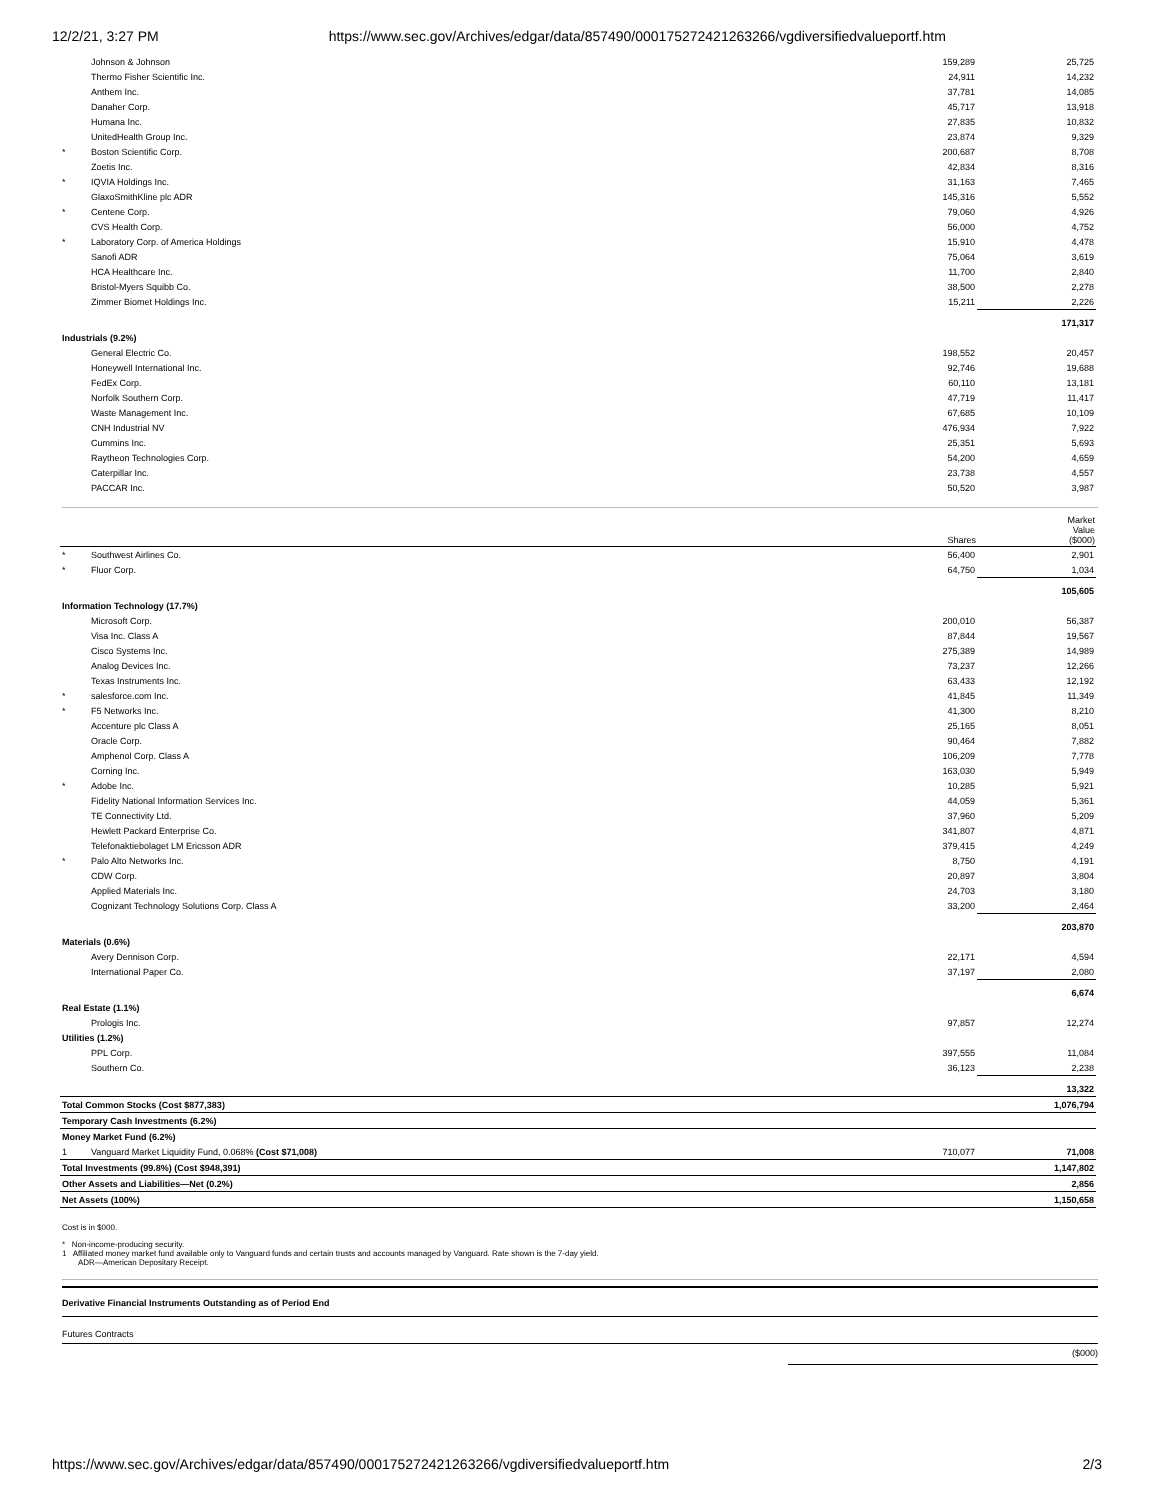12/2/21, 3:27 PM https://www.sec.gov/Archives/edgar/data/857490/000175272421263266/vgdiversifiedvalueportf.htm
| | Johnson & Johnson | 159,289 | 25,725 |
| | Thermo Fisher Scientific Inc. | 24,911 | 14,232 |
| | Anthem Inc. | 37,781 | 14,085 |
| | Danaher Corp. | 45,717 | 13,918 |
| | Humana Inc. | 27,835 | 10,832 |
| | UnitedHealth Group Inc. | 23,874 | 9,329 |
| * | Boston Scientific Corp. | 200,687 | 8,708 |
| | Zoetis Inc. | 42,834 | 8,316 |
| * | IQVIA Holdings Inc. | 31,163 | 7,465 |
| | GlaxoSmithKline plc ADR | 145,316 | 5,552 |
| * | Centene Corp. | 79,060 | 4,926 |
| | CVS Health Corp. | 56,000 | 4,752 |
| * | Laboratory Corp. of America Holdings | 15,910 | 4,478 |
| | Sanofi ADR | 75,064 | 3,619 |
| | HCA Healthcare Inc. | 11,700 | 2,840 |
| | Bristol-Myers Squibb Co. | 38,500 | 2,278 |
| | Zimmer Biomet Holdings Inc. | 15,211 | 2,226 |
| | | | 171,317 |
| Industrials (9.2%) | | | |
| | General Electric Co. | 198,552 | 20,457 |
| | Honeywell International Inc. | 92,746 | 19,688 |
| | FedEx Corp. | 60,110 | 13,181 |
| | Norfolk Southern Corp. | 47,719 | 11,417 |
| | Waste Management Inc. | 67,685 | 10,109 |
| | CNH Industrial NV | 476,934 | 7,922 |
| | Cummins Inc. | 25,351 | 5,693 |
| | Raytheon Technologies Corp. | 54,200 | 4,659 |
| | Caterpillar Inc. | 23,738 | 4,557 |
| | PACCAR Inc. | 50,520 | 3,987 |
| | | Shares | Market Value ($000) |
| --- | --- | --- | --- |
| * | Southwest Airlines Co. | 56,400 | 2,901 |
| * | Fluor Corp. | 64,750 | 1,034 |
| | | | 105,605 |
| Information Technology (17.7%) | | | |
| | Microsoft Corp. | 200,010 | 56,387 |
| | Visa Inc. Class A | 87,844 | 19,567 |
| | Cisco Systems Inc. | 275,389 | 14,989 |
| | Analog Devices Inc. | 73,237 | 12,266 |
| | Texas Instruments Inc. | 63,433 | 12,192 |
| * | salesforce.com Inc. | 41,845 | 11,349 |
| * | F5 Networks Inc. | 41,300 | 8,210 |
| | Accenture plc Class A | 25,165 | 8,051 |
| | Oracle Corp. | 90,464 | 7,882 |
| | Amphenol Corp. Class A | 106,209 | 7,778 |
| | Corning Inc. | 163,030 | 5,949 |
| * | Adobe Inc. | 10,285 | 5,921 |
| | Fidelity National Information Services Inc. | 44,059 | 5,361 |
| | TE Connectivity Ltd. | 37,960 | 5,209 |
| | Hewlett Packard Enterprise Co. | 341,807 | 4,871 |
| | Telefonaktiebolaget LM Ericsson ADR | 379,415 | 4,249 |
| * | Palo Alto Networks Inc. | 8,750 | 4,191 |
| | CDW Corp. | 20,897 | 3,804 |
| | Applied Materials Inc. | 24,703 | 3,180 |
| | Cognizant Technology Solutions Corp. Class A | 33,200 | 2,464 |
| | | | 203,870 |
| Materials (0.6%) | | | |
| | Avery Dennison Corp. | 22,171 | 4,594 |
| | International Paper Co. | 37,197 | 2,080 |
| | | | 6,674 |
| Real Estate (1.1%) | | | |
| | Prologis Inc. | 97,857 | 12,274 |
| Utilities (1.2%) | | | |
| | PPL Corp. | 397,555 | 11,084 |
| | Southern Co. | 36,123 | 2,238 |
| | | | 13,322 |
| Total Common Stocks (Cost $877,383) | | | 1,076,794 |
| Temporary Cash Investments (6.2%) | | | |
| Money Market Fund (6.2%) | | | |
| 1 | Vanguard Market Liquidity Fund, 0.068% (Cost $71,008) | 710,077 | 71,008 |
| Total Investments (99.8%) (Cost $948,391) | | | 1,147,802 |
| Other Assets and Liabilities—Net (0.2%) | | | 2,856 |
| Net Assets (100%) | | | 1,150,658 |
Cost is in $000.
* Non-income-producing security.
1 Affiliated money market fund available only to Vanguard funds and certain trusts and accounts managed by Vanguard. Rate shown is the 7-day yield.
ADR—American Depositary Receipt.
Derivative Financial Instruments Outstanding as of Period End
Futures Contracts
($000)
https://www.sec.gov/Archives/edgar/data/857490/000175272421263266/vgdiversifiedvalueportf.htm 2/3